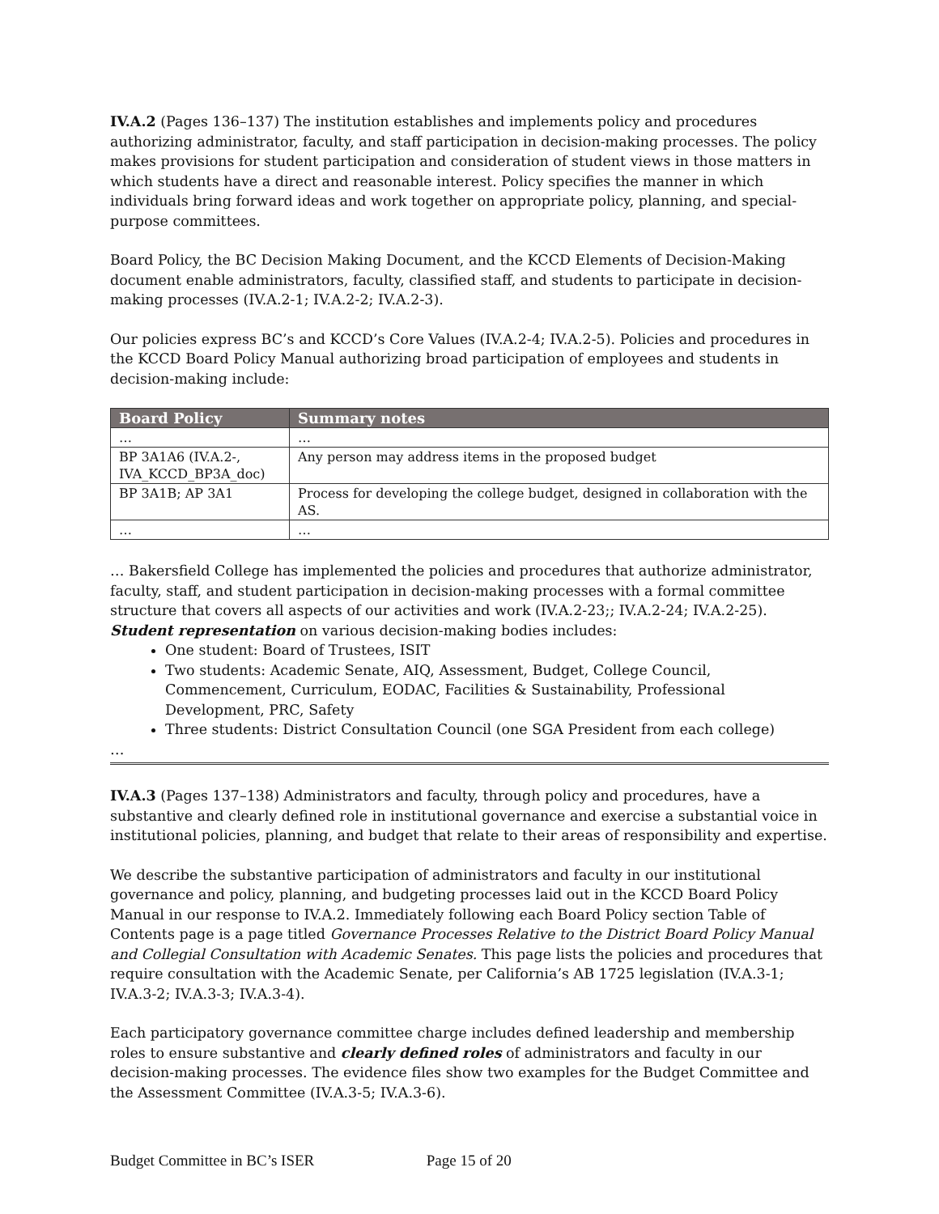IV.A.2 (Pages 136–137) The institution establishes and implements policy and procedures authorizing administrator, faculty, and staff participation in decision-making processes. The policy makes provisions for student participation and consideration of student views in those matters in which students have a direct and reasonable interest. Policy specifies the manner in which individuals bring forward ideas and work together on appropriate policy, planning, and special-purpose committees.
Board Policy, the BC Decision Making Document, and the KCCD Elements of Decision-Making document enable administrators, faculty, classified staff, and students to participate in decision-making processes (IV.A.2-1; IV.A.2-2; IV.A.2-3).
Our policies express BC’s and KCCD’s Core Values (IV.A.2-4; IV.A.2-5). Policies and procedures in the KCCD Board Policy Manual authorizing broad participation of employees and students in decision-making include:
| Board Policy | Summary notes |
| --- | --- |
| … | … |
| BP 3A1A6 (IV.A.2-, IVA_KCCD_BP3A_doc) | Any person may address items in the proposed budget |
| BP 3A1B; AP 3A1 | Process for developing the college budget, designed in collaboration with the AS. |
| … | … |
… Bakersfield College has implemented the policies and procedures that authorize administrator, faculty, staff, and student participation in decision-making processes with a formal committee structure that covers all aspects of our activities and work (IV.A.2-23;; IV.A.2-24; IV.A.2-25). Student representation on various decision-making bodies includes:
One student: Board of Trustees, ISIT
Two students: Academic Senate, AIQ, Assessment, Budget, College Council, Commencement, Curriculum, EODAC, Facilities & Sustainability, Professional Development, PRC, Safety
Three students: District Consultation Council (one SGA President from each college)
…
IV.A.3 (Pages 137–138) Administrators and faculty, through policy and procedures, have a substantive and clearly defined role in institutional governance and exercise a substantial voice in institutional policies, planning, and budget that relate to their areas of responsibility and expertise.
We describe the substantive participation of administrators and faculty in our institutional governance and policy, planning, and budgeting processes laid out in the KCCD Board Policy Manual in our response to IV.A.2. Immediately following each Board Policy section Table of Contents page is a page titled Governance Processes Relative to the District Board Policy Manual and Collegial Consultation with Academic Senates. This page lists the policies and procedures that require consultation with the Academic Senate, per California’s AB 1725 legislation (IV.A.3-1; IV.A.3-2; IV.A.3-3; IV.A.3-4).
Each participatory governance committee charge includes defined leadership and membership roles to ensure substantive and clearly defined roles of administrators and faculty in our decision-making processes. The evidence files show two examples for the Budget Committee and the Assessment Committee (IV.A.3-5; IV.A.3-6).
Budget Committee in BC’s ISER Page 15 of 20